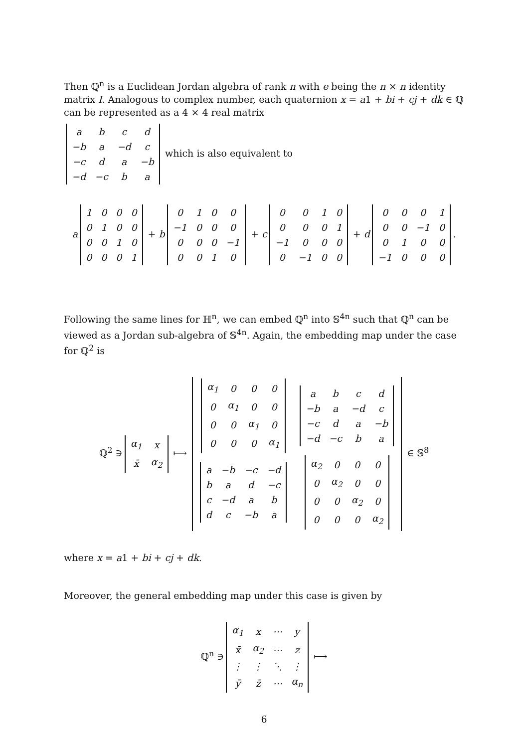Then ℚ<sup>n</sup> is a Euclidean Jordan algebra of rank n with e being the n × n identity matrix I. Analogous to complex number, each quaternion x = a1 + bi + cj + dk ∈ ℚ can be represented as a 4 × 4 real matrix
| a | b | c | d |
| −b | a | −d | c |
| −c | d | a | −b |
| −d | −c | b | a |
which is also equivalent to
a
| 1 | 0 | 0 | 0 |
| 0 | 1 | 0 | 0 |
| 0 | 0 | 1 | 0 |
| 0 | 0 | 0 | 1 |
+ b
| 0 | 1 | 0 | 0 |
| −1 | 0 | 0 | 0 |
| 0 | 0 | 0 | −1 |
| 0 | 0 | 1 | 0 |
+ c
| 0 | 0 | 1 | 0 |
| 0 | 0 | 0 | 1 |
| −1 | 0 | 0 | 0 |
| 0 | −1 | 0 | 0 |
+ d
| 0 | 0 | 0 | 1 |
| 0 | 0 | −1 | 0 |
| 0 | 1 | 0 | 0 |
| −1 | 0 | 0 | 0 |
.
Following the same lines for ℍ<sup>n</sup>, we can embed ℚ<sup>n</sup> into 𝕊<sup>4n</sup> such that ℚ<sup>n</sup> can be viewed as a Jordan sub-algebra of 𝕊<sup>4n</sup>. Again, the embedding map under the case for ℚ<sup>2</sup> is
ℚ<sup>2</sup> ∋
| α<sub>1</sub> | x |
| x̄ | α<sub>2</sub> |
⟼
| / α<sub>1</sub> / 0 / 0 / 0 / / 0 / α<sub>1</sub> / 0 / 0 / / 0 / 0 / α<sub>1</sub> / 0 / / 0 / 0 / 0 / α<sub>1</sub> / | / a / b / c / d / / −b / a / −d / c / / −c / d / a / −b / / −d / −c / b / a / |
| / a / −b / −c / −d / / b / a / d / −c / / c / −d / a / b / / d / c / −b / a / | / α<sub>2</sub> / 0 / 0 / 0 / / 0 / α<sub>2</sub> / 0 / 0 / / 0 / 0 / α<sub>2</sub> / 0 / / 0 / 0 / 0 / α<sub>2</sub> / |
∈ 𝕊<sup>8</sup>
where x = a1 + bi + cj + dk.
Moreover, the general embedding map under this case is given by
ℚ<sup>n</sup> ∋
| α<sub>1</sub> | x | ⋯ | y |
| x̄ | α<sub>2</sub> | ⋯ | z |
| ⋮ | ⋮ | ⋱ | ⋮ |
| ȳ | z̄ | ⋯ | α<sub>n</sub> |
⟼
6